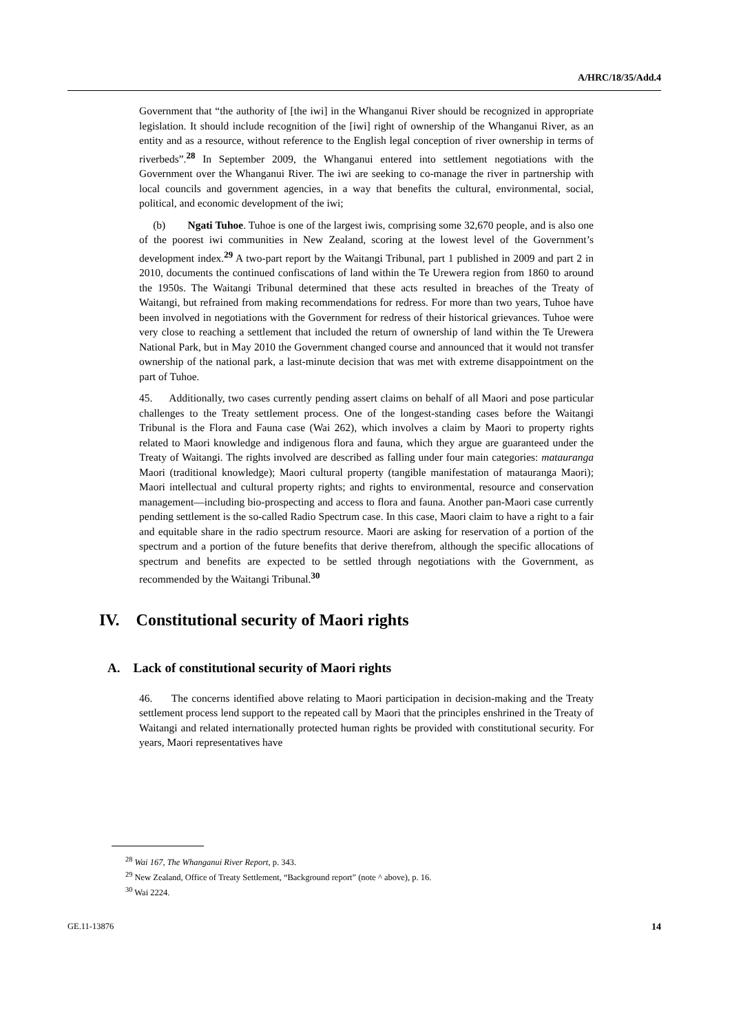A/HRC/18/35/Add.4
Government that “the authority of [the iwi] in the Whanganui River should be recognized in appropriate legislation. It should include recognition of the [iwi] right of ownership of the Whanganui River, as an entity and as a resource, without reference to the English legal conception of river ownership in terms of riverbeds”.<sup>28</sup> In September 2009, the Whanganui entered into settlement negotiations with the Government over the Whanganui River. The iwi are seeking to co-manage the river in partnership with local councils and government agencies, in a way that benefits the cultural, environmental, social, political, and economic development of the iwi;
(b) Ngati Tuhoe. Tuhoe is one of the largest iwis, comprising some 32,670 people, and is also one of the poorest iwi communities in New Zealand, scoring at the lowest level of the Government’s development index.<sup>29</sup> A two-part report by the Waitangi Tribunal, part 1 published in 2009 and part 2 in 2010, documents the continued confiscations of land within the Te Urewera region from 1860 to around the 1950s. The Waitangi Tribunal determined that these acts resulted in breaches of the Treaty of Waitangi, but refrained from making recommendations for redress. For more than two years, Tuhoe have been involved in negotiations with the Government for redress of their historical grievances. Tuhoe were very close to reaching a settlement that included the return of ownership of land within the Te Urewera National Park, but in May 2010 the Government changed course and announced that it would not transfer ownership of the national park, a last-minute decision that was met with extreme disappointment on the part of Tuhoe.
45. Additionally, two cases currently pending assert claims on behalf of all Maori and pose particular challenges to the Treaty settlement process. One of the longest-standing cases before the Waitangi Tribunal is the Flora and Fauna case (Wai 262), which involves a claim by Maori to property rights related to Maori knowledge and indigenous flora and fauna, which they argue are guaranteed under the Treaty of Waitangi. The rights involved are described as falling under four main categories: matauranga Maori (traditional knowledge); Maori cultural property (tangible manifestation of matauranga Maori); Maori intellectual and cultural property rights; and rights to environmental, resource and conservation management—including bio-prospecting and access to flora and fauna. Another pan-Maori case currently pending settlement is the so-called Radio Spectrum case. In this case, Maori claim to have a right to a fair and equitable share in the radio spectrum resource. Maori are asking for reservation of a portion of the spectrum and a portion of the future benefits that derive therefrom, although the specific allocations of spectrum and benefits are expected to be settled through negotiations with the Government, as recommended by the Waitangi Tribunal.<sup>30</sup>
IV. Constitutional security of Maori rights
A. Lack of constitutional security of Maori rights
46. The concerns identified above relating to Maori participation in decision-making and the Treaty settlement process lend support to the repeated call by Maori that the principles enshrined in the Treaty of Waitangi and related internationally protected human rights be provided with constitutional security. For years, Maori representatives have
<sup>28</sup> Wai 167, The Whanganui River Report, p. 343.
<sup>29</sup> New Zealand, Office of Treaty Settlement, “Background report” (note ^ above), p. 16.
<sup>30</sup> Wai 2224.
GE.11-13876 14